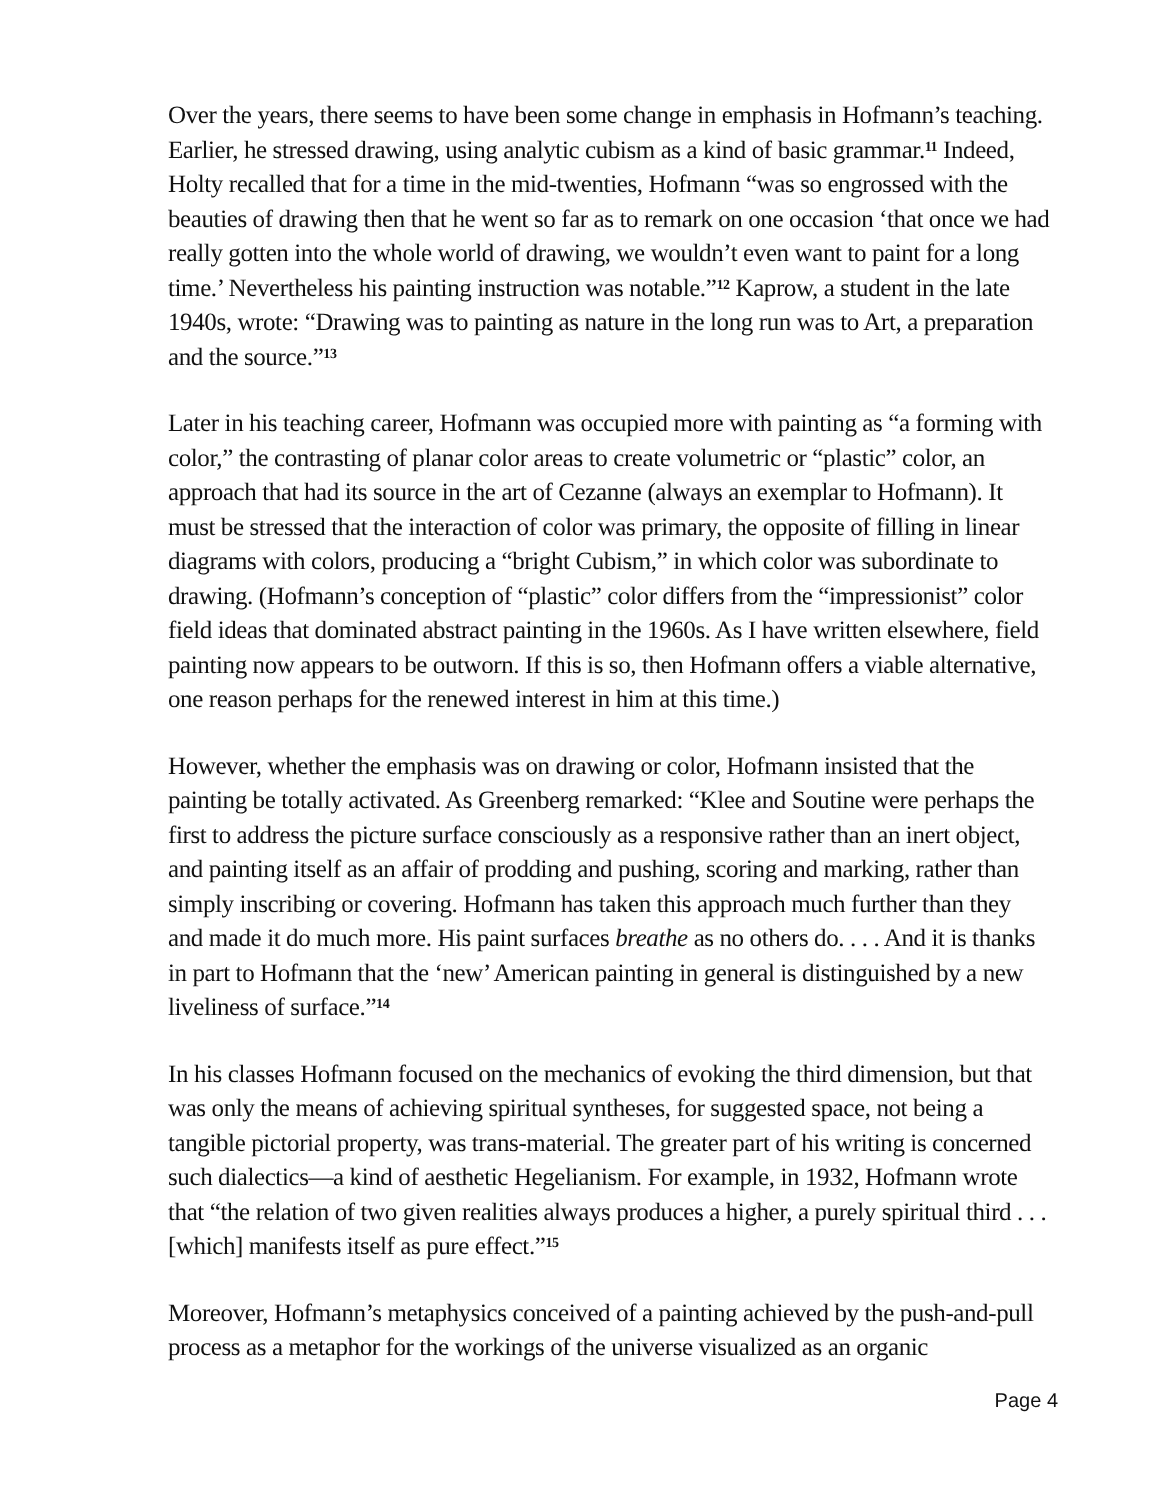Over the years, there seems to have been some change in emphasis in Hofmann’s teaching. Earlier, he stressed drawing, using analytic cubism as a kind of basic grammar.<sup>11</sup> Indeed, Holty recalled that for a time in the mid-twenties, Hofmann “was so engrossed with the beauties of drawing then that he went so far as to remark on one occasion ‘that once we had really gotten into the whole world of drawing, we wouldn’t even want to paint for a long time.’ Nevertheless his painting instruction was notable.”<sup>12</sup> Kaprow, a student in the late 1940s, wrote: “Drawing was to painting as nature in the long run was to Art, a preparation and the source.”<sup>13</sup>
Later in his teaching career, Hofmann was occupied more with painting as “a forming with color,” the contrasting of planar color areas to create volumetric or “plastic” color, an approach that had its source in the art of Cezanne (always an exemplar to Hofmann). It must be stressed that the interaction of color was primary, the opposite of filling in linear diagrams with colors, producing a “bright Cubism,” in which color was subordinate to drawing. (Hofmann’s conception of “plastic” color differs from the “impressionist” color field ideas that dominated abstract painting in the 1960s. As I have written elsewhere, field painting now appears to be outworn. If this is so, then Hofmann offers a viable alternative, one reason perhaps for the renewed interest in him at this time.)
However, whether the emphasis was on drawing or color, Hofmann insisted that the painting be totally activated. As Greenberg remarked: “Klee and Soutine were perhaps the first to address the picture surface consciously as a responsive rather than an inert object, and painting itself as an affair of prodding and pushing, scoring and marking, rather than simply inscribing or covering. Hofmann has taken this approach much further than they and made it do much more. His paint surfaces breathe as no others do. . . . And it is thanks in part to Hofmann that the ‘new’ American painting in general is distinguished by a new liveliness of surface.”<sup>14</sup>
In his classes Hofmann focused on the mechanics of evoking the third dimension, but that was only the means of achieving spiritual syntheses, for suggested space, not being a tangible pictorial property, was trans-material. The greater part of his writing is concerned such dialectics—a kind of aesthetic Hegelianism. For example, in 1932, Hofmann wrote that “the relation of two given realities always produces a higher, a purely spiritual third . . . [which] manifests itself as pure effect.”<sup>15</sup>
Moreover, Hofmann’s metaphysics conceived of a painting achieved by the push-and-pull process as a metaphor for the workings of the universe visualized as an organic
Page 4